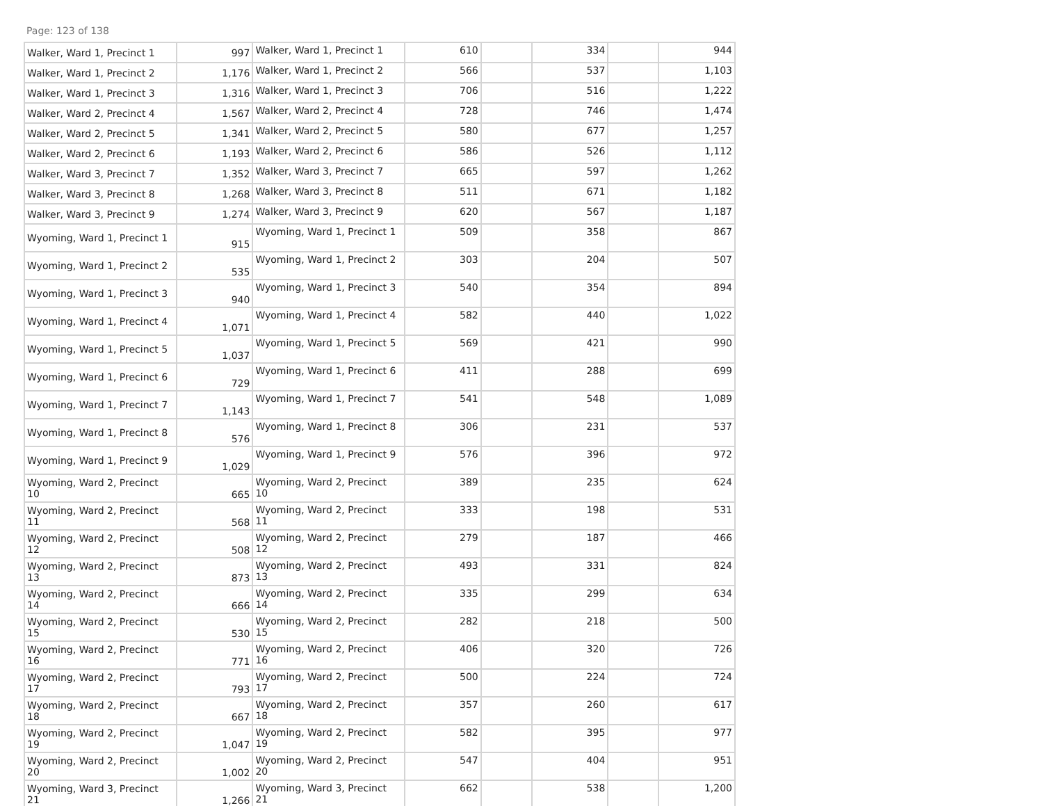Page: 123 of 138
| Walker, Ward 1, Precinct 1 | 997 | Walker, Ward 1, Precinct 1 | 610 | | 334 | | 944 |
| Walker, Ward 1, Precinct 2 | 1,176 | Walker, Ward 1, Precinct 2 | 566 | | 537 | | 1,103 |
| Walker, Ward 1, Precinct 3 | 1,316 | Walker, Ward 1, Precinct 3 | 706 | | 516 | | 1,222 |
| Walker, Ward 2, Precinct 4 | 1,567 | Walker, Ward 2, Precinct 4 | 728 | | 746 | | 1,474 |
| Walker, Ward 2, Precinct 5 | 1,341 | Walker, Ward 2, Precinct 5 | 580 | | 677 | | 1,257 |
| Walker, Ward 2, Precinct 6 | 1,193 | Walker, Ward 2, Precinct 6 | 586 | | 526 | | 1,112 |
| Walker, Ward 3, Precinct 7 | 1,352 | Walker, Ward 3, Precinct 7 | 665 | | 597 | | 1,262 |
| Walker, Ward 3, Precinct 8 | 1,268 | Walker, Ward 3, Precinct 8 | 511 | | 671 | | 1,182 |
| Walker, Ward 3, Precinct 9 | 1,274 | Walker, Ward 3, Precinct 9 | 620 | | 567 | | 1,187 |
| Wyoming, Ward 1, Precinct 1 | 915 | Wyoming, Ward 1, Precinct 1 | 509 | | 358 | | 867 |
| Wyoming, Ward 1, Precinct 2 | 535 | Wyoming, Ward 1, Precinct 2 | 303 | | 204 | | 507 |
| Wyoming, Ward 1, Precinct 3 | 940 | Wyoming, Ward 1, Precinct 3 | 540 | | 354 | | 894 |
| Wyoming, Ward 1, Precinct 4 | 1,071 | Wyoming, Ward 1, Precinct 4 | 582 | | 440 | | 1,022 |
| Wyoming, Ward 1, Precinct 5 | 1,037 | Wyoming, Ward 1, Precinct 5 | 569 | | 421 | | 990 |
| Wyoming, Ward 1, Precinct 6 | 729 | Wyoming, Ward 1, Precinct 6 | 411 | | 288 | | 699 |
| Wyoming, Ward 1, Precinct 7 | 1,143 | Wyoming, Ward 1, Precinct 7 | 541 | | 548 | | 1,089 |
| Wyoming, Ward 1, Precinct 8 | 576 | Wyoming, Ward 1, Precinct 8 | 306 | | 231 | | 537 |
| Wyoming, Ward 1, Precinct 9 | 1,029 | Wyoming, Ward 1, Precinct 9 | 576 | | 396 | | 972 |
| Wyoming, Ward 2, Precinct 10 | 665 | Wyoming, Ward 2, Precinct 10 | 389 | | 235 | | 624 |
| Wyoming, Ward 2, Precinct 11 | 568 | Wyoming, Ward 2, Precinct 11 | 333 | | 198 | | 531 |
| Wyoming, Ward 2, Precinct 12 | 508 | Wyoming, Ward 2, Precinct 12 | 279 | | 187 | | 466 |
| Wyoming, Ward 2, Precinct 13 | 873 | Wyoming, Ward 2, Precinct 13 | 493 | | 331 | | 824 |
| Wyoming, Ward 2, Precinct 14 | 666 | Wyoming, Ward 2, Precinct 14 | 335 | | 299 | | 634 |
| Wyoming, Ward 2, Precinct 15 | 530 | Wyoming, Ward 2, Precinct 15 | 282 | | 218 | | 500 |
| Wyoming, Ward 2, Precinct 16 | 771 | Wyoming, Ward 2, Precinct 16 | 406 | | 320 | | 726 |
| Wyoming, Ward 2, Precinct 17 | 793 | Wyoming, Ward 2, Precinct 17 | 500 | | 224 | | 724 |
| Wyoming, Ward 2, Precinct 18 | 667 | Wyoming, Ward 2, Precinct 18 | 357 | | 260 | | 617 |
| Wyoming, Ward 2, Precinct 19 | 1,047 | Wyoming, Ward 2, Precinct 19 | 582 | | 395 | | 977 |
| Wyoming, Ward 2, Precinct 20 | 1,002 | Wyoming, Ward 2, Precinct 20 | 547 | | 404 | | 951 |
| Wyoming, Ward 3, Precinct 21 | 1,266 | Wyoming, Ward 3, Precinct 21 | 662 | | 538 | | 1,200 |